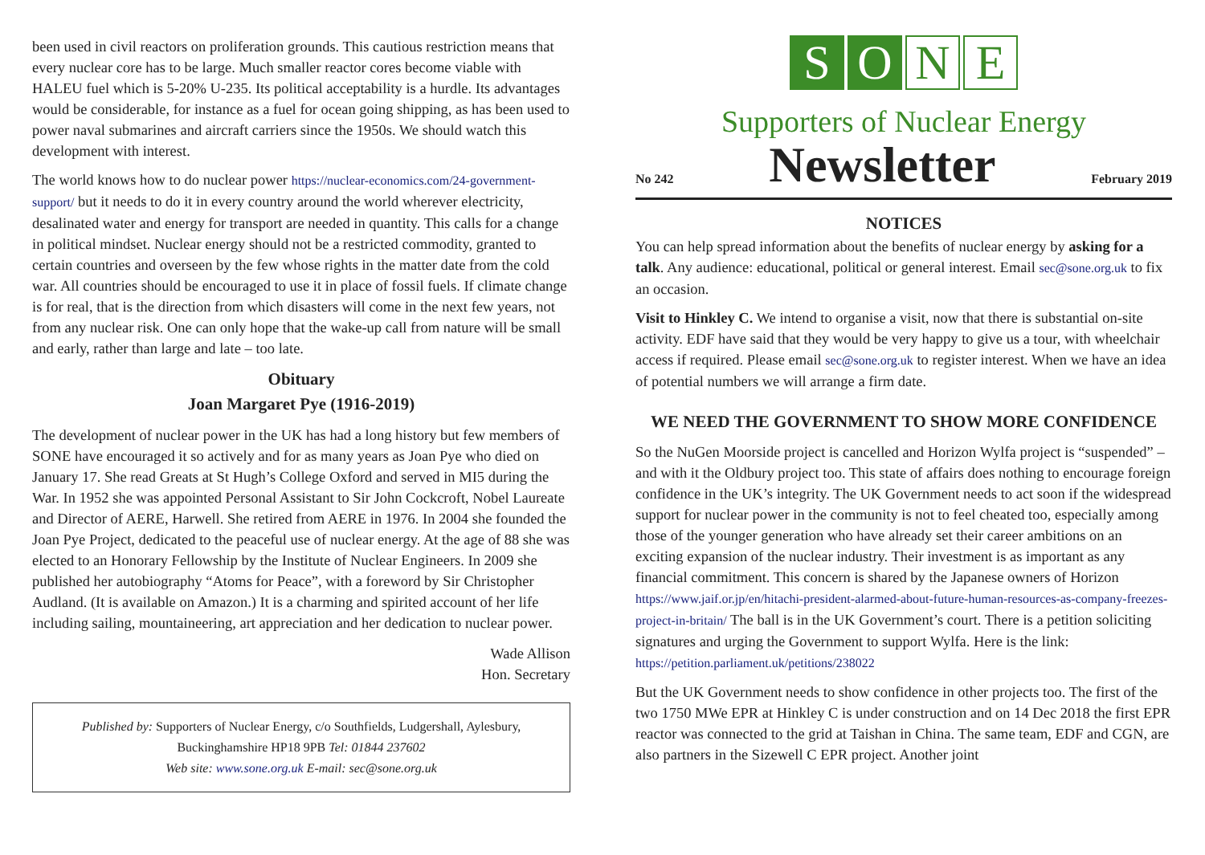been used in civil reactors on proliferation grounds. This cautious restriction means that every nuclear core has to be large. Much smaller reactor cores become viable with HALEU fuel which is 5-20% U-235. Its political acceptability is a hurdle. Its advantages would be considerable, for instance as a fuel for ocean going shipping, as has been used to power naval submarines and aircraft carriers since the 1950s. We should watch this development with interest.
The world knows how to do nuclear power https://nuclear-economics.com/24-government-support/ but it needs to do it in every country around the world wherever electricity, desalinated water and energy for transport are needed in quantity. This calls for a change in political mindset. Nuclear energy should not be a restricted commodity, granted to certain countries and overseen by the few whose rights in the matter date from the cold war. All countries should be encouraged to use it in place of fossil fuels. If climate change is for real, that is the direction from which disasters will come in the next few years, not from any nuclear risk. One can only hope that the wake-up call from nature will be small and early, rather than large and late – too late.
Obituary
Joan Margaret Pye (1916-2019)
The development of nuclear power in the UK has had a long history but few members of SONE have encouraged it so actively and for as many years as Joan Pye who died on January 17. She read Greats at St Hugh’s College Oxford and served in MI5 during the War. In 1952 she was appointed Personal Assistant to Sir John Cockcroft, Nobel Laureate and Director of AERE, Harwell. She retired from AERE in 1976. In 2004 she founded the Joan Pye Project, dedicated to the peaceful use of nuclear energy. At the age of 88 she was elected to an Honorary Fellowship by the Institute of Nuclear Engineers. In 2009 she published her autobiography “Atoms for Peace”, with a foreword by Sir Christopher Audland. (It is available on Amazon.) It is a charming and spirited account of her life including sailing, mountaineering, art appreciation and her dedication to nuclear power.
Wade Allison
Hon. Secretary
Published by: Supporters of Nuclear Energy, c/o Southfields, Ludgershall, Aylesbury, Buckinghamshire HP18 9PB Tel: 01844 237602
Web site: www.sone.org.uk E-mail: sec@sone.org.uk
S O N E
Supporters of Nuclear Energy
No 242 Newsletter February 2019
NOTICES
You can help spread information about the benefits of nuclear energy by asking for a talk. Any audience: educational, political or general interest. Email sec@sone.org.uk to fix an occasion.
Visit to Hinkley C. We intend to organise a visit, now that there is substantial on-site activity. EDF have said that they would be very happy to give us a tour, with wheelchair access if required. Please email sec@sone.org.uk to register interest. When we have an idea of potential numbers we will arrange a firm date.
WE NEED THE GOVERNMENT TO SHOW MORE CONFIDENCE
So the NuGen Moorside project is cancelled and Horizon Wylfa project is “suspended” – and with it the Oldbury project too. This state of affairs does nothing to encourage foreign confidence in the UK’s integrity. The UK Government needs to act soon if the widespread support for nuclear power in the community is not to feel cheated too, especially among those of the younger generation who have already set their career ambitions on an exciting expansion of the nuclear industry. Their investment is as important as any financial commitment. This concern is shared by the Japanese owners of Horizon https://www.jaif.or.jp/en/hitachi-president-alarmed-about-future-human-resources-as-company-freezes-project-in-britain/ The ball is in the UK Government’s court. There is a petition soliciting signatures and urging the Government to support Wylfa. Here is the link: https://petition.parliament.uk/petitions/238022
But the UK Government needs to show confidence in other projects too. The first of the two 1750 MWe EPR at Hinkley C is under construction and on 14 Dec 2018 the first EPR reactor was connected to the grid at Taishan in China. The same team, EDF and CGN, are also partners in the Sizewell C EPR project. Another joint